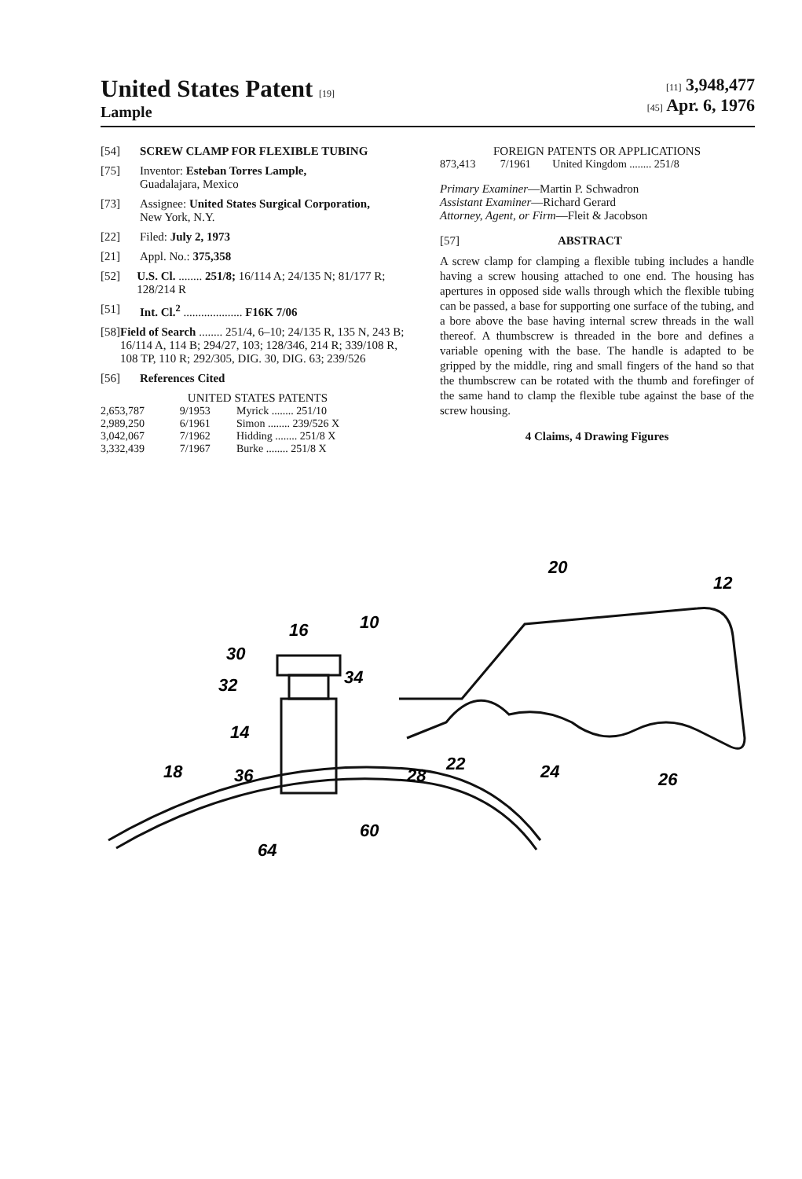United States Patent [19]
Lample
[11] 3,948,477
[45] Apr. 6, 1976
[54] SCREW CLAMP FOR FLEXIBLE TUBING
[75] Inventor: Esteban Torres Lample,
Guadalajara, Mexico
[73] Assignee: United States Surgical Corporation,
New York, N.Y.
[22] Filed: July 2, 1973
[21] Appl. No.: 375,358
[52] U.S. Cl. ........ 251/8; 16/114 A; 24/135 N; 81/177 R; 128/214 R
[51] Int. Cl.<sup>2</sup> .................... F16K 7/06
[58] Field of Search ........ 251/4, 6–10; 24/135 R, 135 N, 243 B; 16/114 A, 114 B; 294/27, 103; 128/346, 214 R; 339/108 R, 108 TP, 110 R; 292/305, DIG. 30, DIG. 63; 239/526
[56] References Cited
UNITED STATES PATENTS
| 2,653,787 | 9/1953 | Myrick ........ 251/10 |
| 2,989,250 | 6/1961 | Simon ........ 239/526 X |
| 3,042,067 | 7/1962 | Hidding ........ 251/8 X |
| 3,332,439 | 7/1967 | Burke ........ 251/8 X |
FOREIGN PATENTS OR APPLICATIONS
| 873,413 | 7/1961 | United Kingdom ........ 251/8 |
Primary Examiner—Martin P. Schwadron
Assistant Examiner—Richard Gerard
Attorney, Agent, or Firm—Fleit & Jacobson
[57] ABSTRACT
A screw clamp for clamping a flexible tubing includes a handle having a screw housing attached to one end. The housing has apertures in opposed side walls through which the flexible tubing can be passed, a base for supporting one surface of the tubing, and a bore above the base having internal screw threads in the wall thereof. A thumbscrew is threaded in the bore and defines a variable opening with the base. The handle is adapted to be gripped by the middle, ring and small fingers of the hand so that the thumbscrew can be rotated with the thumb and forefinger of the same hand to clamp the flexible tube against the base of the screw housing.
4 Claims, 4 Drawing Figures
20
12
10
16
30
34
32
14
18
36
28
22
24
26
60
64